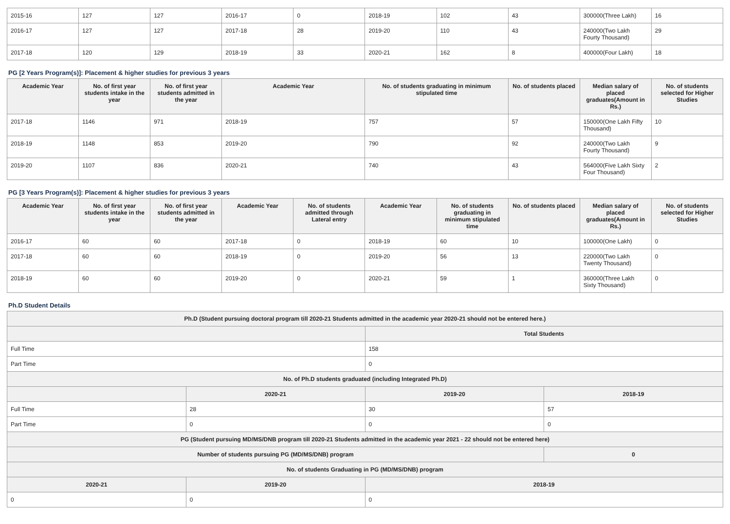| 2015-16 | 127 | 127 | 2016-17 | 0 | 2018-19 | 102 | 43 | 300000(Three Lakh) | 16 |
| 2016-17 | 127 | 127 | 2017-18 | 28 | 2019-20 | 110 | 43 | 240000(Two Lakh Fourty Thousand) | 29 |
| 2017-18 | 120 | 129 | 2018-19 | 33 | 2020-21 | 162 | 8 | 400000(Four Lakh) | 18 |
PG [2 Years Program(s)]: Placement & higher studies for previous 3 years
| Academic Year | No. of first year students intake in the year | No. of first year students admitted in the year | Academic Year | No. of students graduating in minimum stipulated time | No. of students placed | Median salary of placed graduates(Amount in Rs.) | No. of students selected for Higher Studies |
| --- | --- | --- | --- | --- | --- | --- | --- |
| 2017-18 | 1146 | 971 | 2018-19 | 757 | 57 | 150000(One Lakh Fifty Thousand) | 10 |
| 2018-19 | 1148 | 853 | 2019-20 | 790 | 92 | 240000(Two Lakh Fourty Thousand) | 9 |
| 2019-20 | 1107 | 836 | 2020-21 | 740 | 43 | 564000(Five Lakh Sixty Four Thousand) | 2 |
PG [3 Years Program(s)]: Placement & higher studies for previous 3 years
| Academic Year | No. of first year students intake in the year | No. of first year students admitted in the year | Academic Year | No. of students admitted through Lateral entry | Academic Year | No. of students graduating in minimum stipulated time | No. of students placed | Median salary of placed graduates(Amount in Rs.) | No. of students selected for Higher Studies |
| --- | --- | --- | --- | --- | --- | --- | --- | --- | --- |
| 2016-17 | 60 | 60 | 2017-18 | 0 | 2018-19 | 60 | 10 | 100000(One Lakh) | 0 |
| 2017-18 | 60 | 60 | 2018-19 | 0 | 2019-20 | 56 | 13 | 220000(Two Lakh Twenty Thousand) | 0 |
| 2018-19 | 60 | 60 | 2019-20 | 0 | 2020-21 | 59 | 1 | 360000(Three Lakh Sixty Thousand) | 0 |
Ph.D Student Details
| Ph.D (Student pursuing doctoral program till 2020-21 Students admitted in the academic year 2020-21 should not be entered here.) | | | |
| | | Total Students | |
| Full Time | | 158 | |
| Part Time | | 0 | |
| No. of Ph.D students graduated (including Integrated Ph.D) | | | |
| | 2020-21 | 2019-20 | 2018-19 |
| Full Time | 28 | 30 | 57 |
| Part Time | 0 | 0 | 0 |
| PG (Student pursuing MD/MS/DNB program till 2020-21 Students admitted in the academic year 2021 - 22 should not be entered here) | | | |
| Number of students pursuing PG (MD/MS/DNB) program | | | 0 |
| No. of students Graduating in PG (MD/MS/DNB) program | | | |
| 2020-21 | 2019-20 | 2018-19 | |
| 0 | 0 | 0 | |